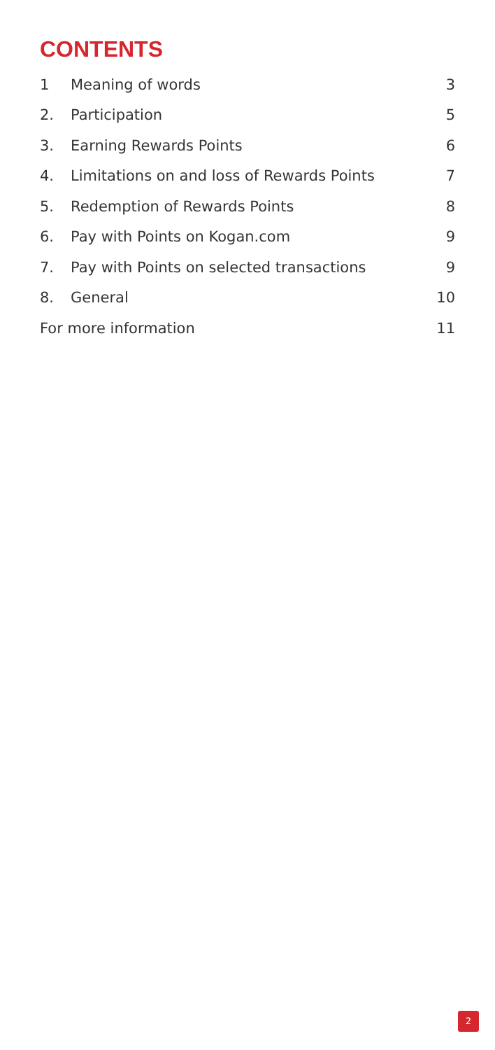CONTENTS
| 1 | Meaning of words | 3 |
| 2. | Participation | 5 |
| 3. | Earning Rewards Points | 6 |
| 4. | Limitations on and loss of Rewards Points | 7 |
| 5. | Redemption of Rewards Points | 8 |
| 6. | Pay with Points on Kogan.com | 9 |
| 7. | Pay with Points on selected transactions | 9 |
| 8. | General | 10 |
| For more information | | 11 |
2